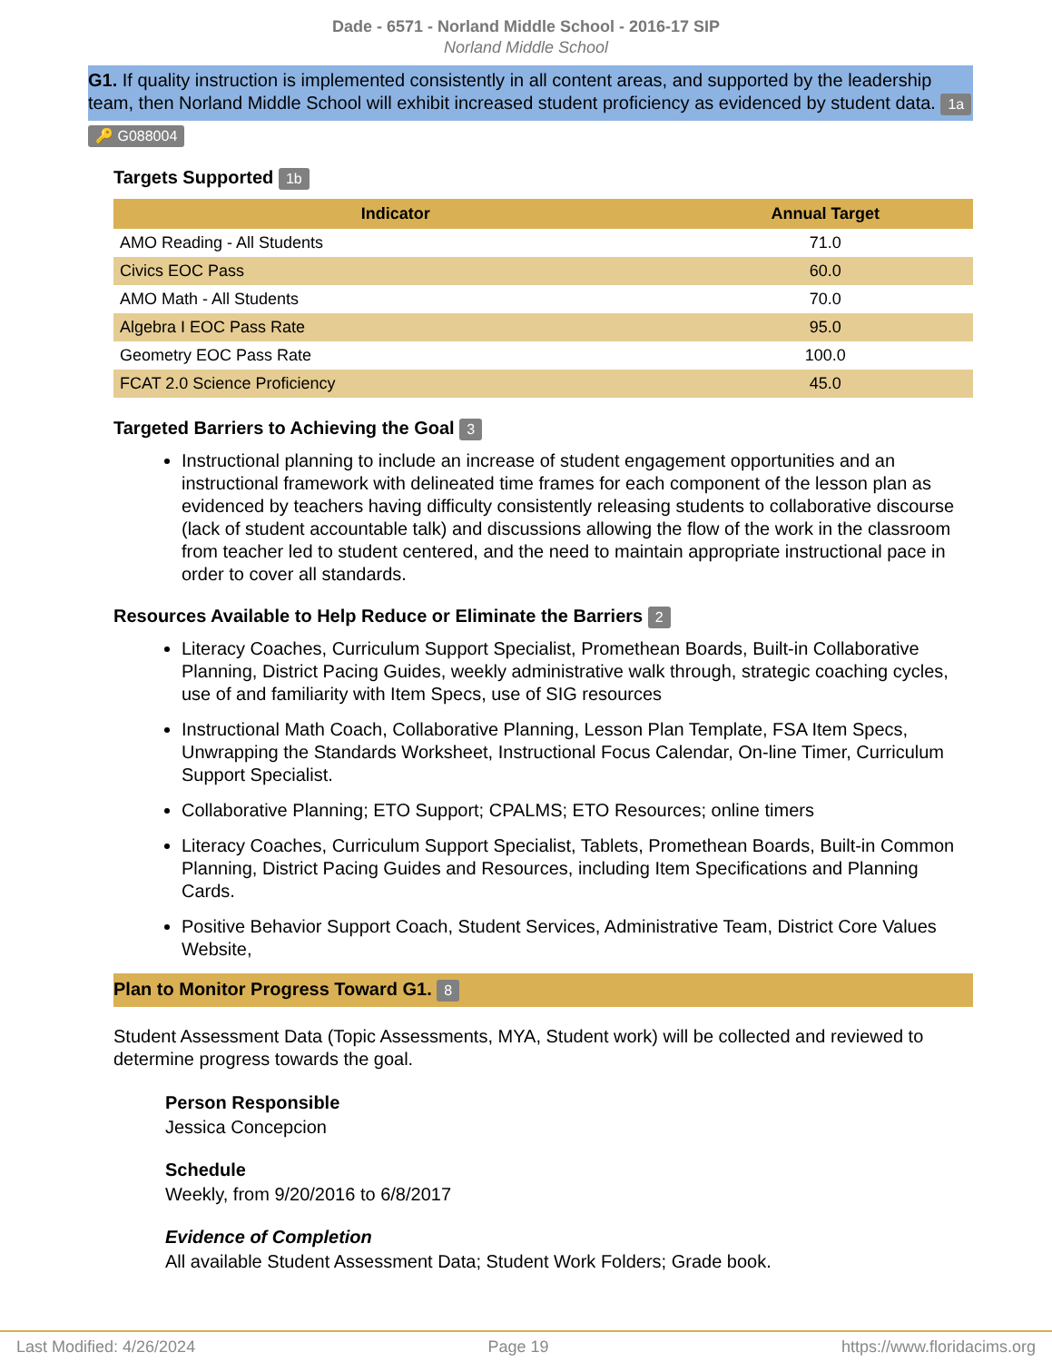Dade - 6571 - Norland Middle School - 2016-17 SIP
Norland Middle School
G1. If quality instruction is implemented consistently in all content areas, and supported by the leadership team, then Norland Middle School will exhibit increased student proficiency as evidenced by student data. 1a
🔑 G088004
Targets Supported 1b
| Indicator | Annual Target |
| --- | --- |
| AMO Reading - All Students | 71.0 |
| Civics EOC Pass | 60.0 |
| AMO Math - All Students | 70.0 |
| Algebra I EOC Pass Rate | 95.0 |
| Geometry EOC Pass Rate | 100.0 |
| FCAT 2.0 Science Proficiency | 45.0 |
Targeted Barriers to Achieving the Goal 3
Instructional planning to include an increase of student engagement opportunities and an instructional framework with delineated time frames for each component of the lesson plan as evidenced by teachers having difficulty consistently releasing students to collaborative discourse (lack of student accountable talk) and discussions allowing the flow of the work in the classroom from teacher led to student centered, and the need to maintain appropriate instructional pace in order to cover all standards.
Resources Available to Help Reduce or Eliminate the Barriers 2
Literacy Coaches, Curriculum Support Specialist, Promethean Boards, Built-in Collaborative Planning, District Pacing Guides, weekly administrative walk through, strategic coaching cycles, use of and familiarity with Item Specs, use of SIG resources
Instructional Math Coach, Collaborative Planning, Lesson Plan Template, FSA Item Specs, Unwrapping the Standards Worksheet, Instructional Focus Calendar, On-line Timer, Curriculum Support Specialist.
Collaborative Planning; ETO Support; CPALMS; ETO Resources; online timers
Literacy Coaches, Curriculum Support Specialist, Tablets, Promethean Boards, Built-in Common Planning, District Pacing Guides and Resources, including Item Specifications and Planning Cards.
Positive Behavior Support Coach, Student Services, Administrative Team, District Core Values Website,
Plan to Monitor Progress Toward G1. 8
Student Assessment Data (Topic Assessments, MYA, Student work) will be collected and reviewed to determine progress towards the goal.
Person Responsible
Jessica Concepcion
Schedule
Weekly, from 9/20/2016 to 6/8/2017
Evidence of Completion
All available Student Assessment Data; Student Work Folders; Grade book.
Last Modified: 4/26/2024 Page 19 https://www.floridacims.org